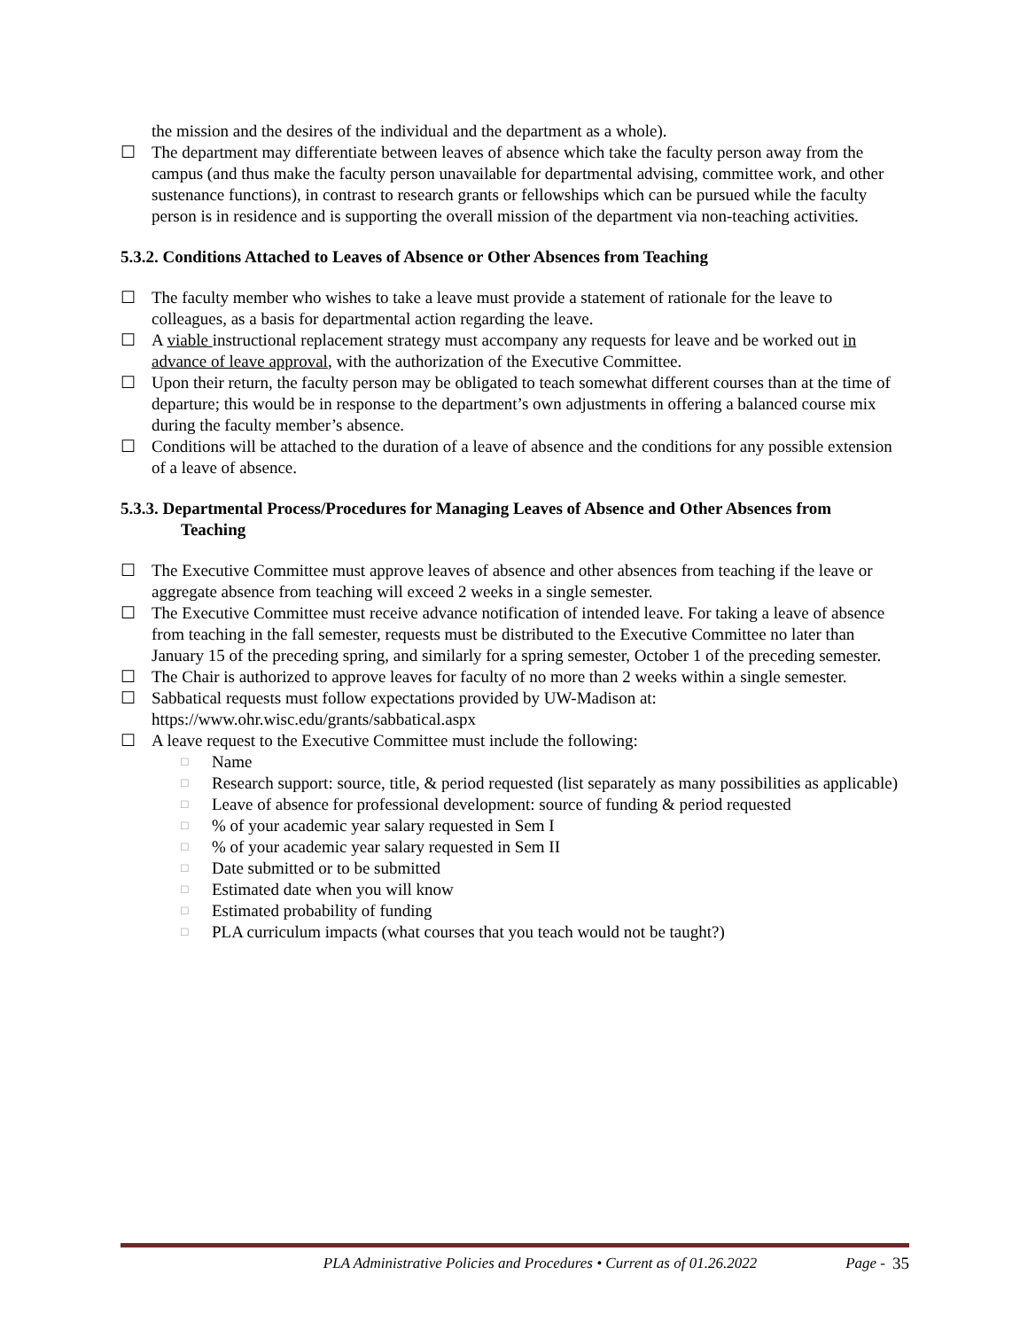the mission and the desires of the individual and the department as a whole).
☐ The department may differentiate between leaves of absence which take the faculty person away from the campus (and thus make the faculty person unavailable for departmental advising, committee work, and other sustenance functions), in contrast to research grants or fellowships which can be pursued while the faculty person is in residence and is supporting the overall mission of the department via non-teaching activities.
5.3.2. Conditions Attached to Leaves of Absence or Other Absences from Teaching
☐ The faculty member who wishes to take a leave must provide a statement of rationale for the leave to colleagues, as a basis for departmental action regarding the leave.
☐ A viable instructional replacement strategy must accompany any requests for leave and be worked out in advance of leave approval, with the authorization of the Executive Committee.
☐ Upon their return, the faculty person may be obligated to teach somewhat different courses than at the time of departure; this would be in response to the department’s own adjustments in offering a balanced course mix during the faculty member’s absence.
☐ Conditions will be attached to the duration of a leave of absence and the conditions for any possible extension of a leave of absence.
5.3.3. Departmental Process/Procedures for Managing Leaves of Absence and Other Absences from
Teaching
☐ The Executive Committee must approve leaves of absence and other absences from teaching if the leave or aggregate absence from teaching will exceed 2 weeks in a single semester.
☐ The Executive Committee must receive advance notification of intended leave. For taking a leave of absence from teaching in the fall semester, requests must be distributed to the Executive Committee no later than January 15 of the preceding spring, and similarly for a spring semester, October 1 of the preceding semester.
☐ The Chair is authorized to approve leaves for faculty of no more than 2 weeks within a single semester.
☐ Sabbatical requests must follow expectations provided by UW-Madison at: https://www.ohr.wisc.edu/grants/sabbatical.aspx
☐ A leave request to the Executive Committee must include the following:
□ Name
□ Research support: source, title, & period requested (list separately as many possibilities as applicable)
□ Leave of absence for professional development: source of funding & period requested
□% of your academic year salary requested in Sem I
□% of your academic year salary requested in Sem II
□ Date submitted or to be submitted
□ Estimated date when you will know
□ Estimated probability of funding
□ PLA curriculum impacts (what courses that you teach would not be taught?)
PLA Administrative Policies and Procedures • Current as of 01.26.2022 Page - 35